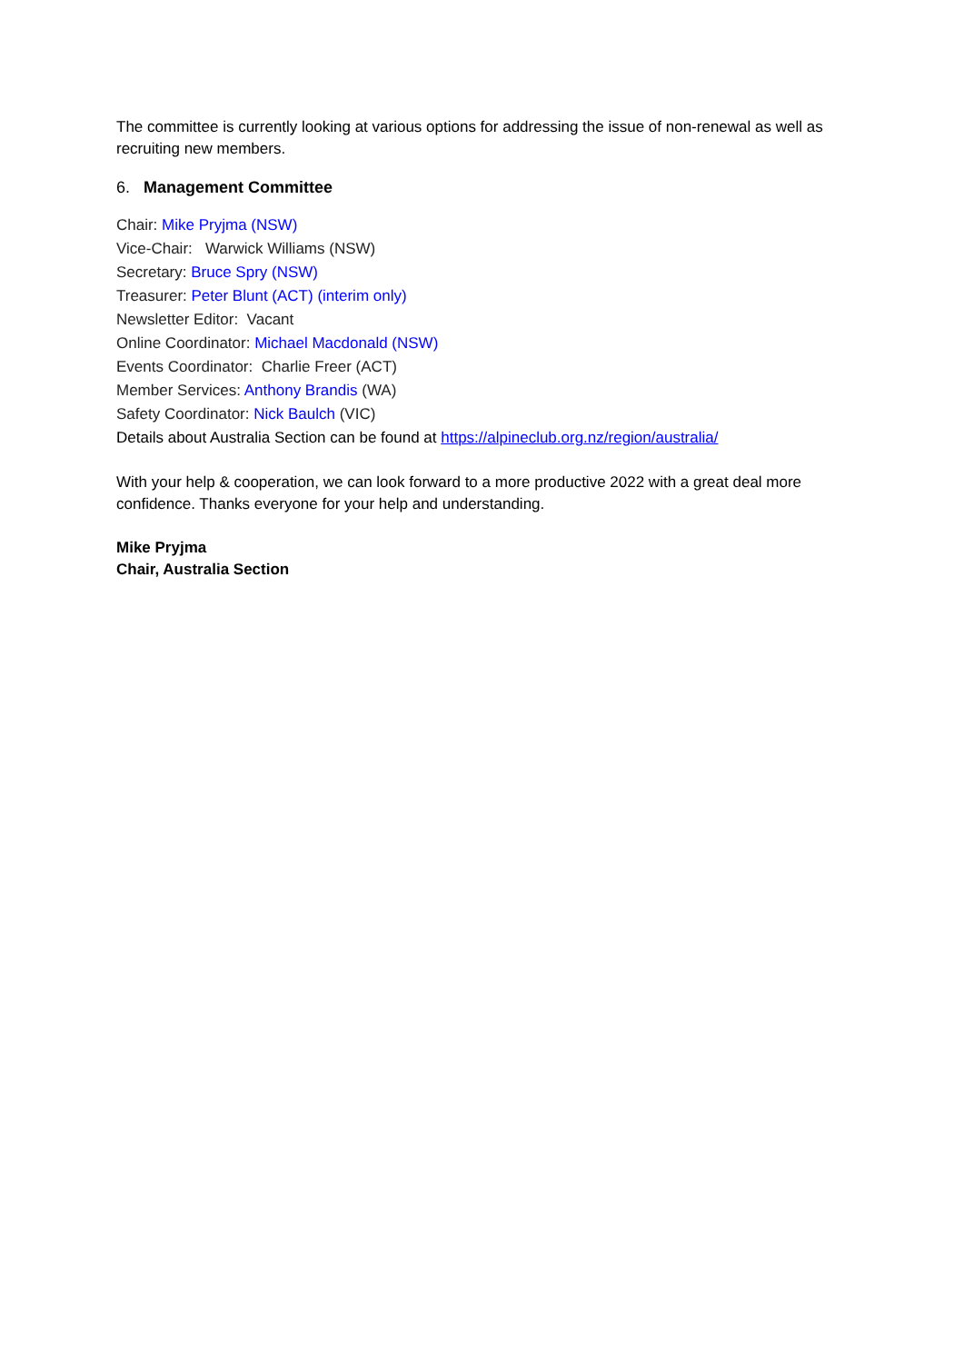The committee is currently looking at various options for addressing the issue of non-renewal as well as recruiting new members.
6. Management Committee
Chair: Mike Pryjma (NSW)
Vice-Chair: Warwick Williams (NSW)
Secretary: Bruce Spry (NSW)
Treasurer: Peter Blunt (ACT) (interim only)
Newsletter Editor: Vacant
Online Coordinator: Michael Macdonald (NSW)
Events Coordinator: Charlie Freer (ACT)
Member Services: Anthony Brandis (WA)
Safety Coordinator: Nick Baulch (VIC)
Details about Australia Section can be found at https://alpineclub.org.nz/region/australia/
With your help & cooperation, we can look forward to a more productive 2022 with a great deal more confidence. Thanks everyone for your help and understanding.
Mike Pryjma
Chair, Australia Section